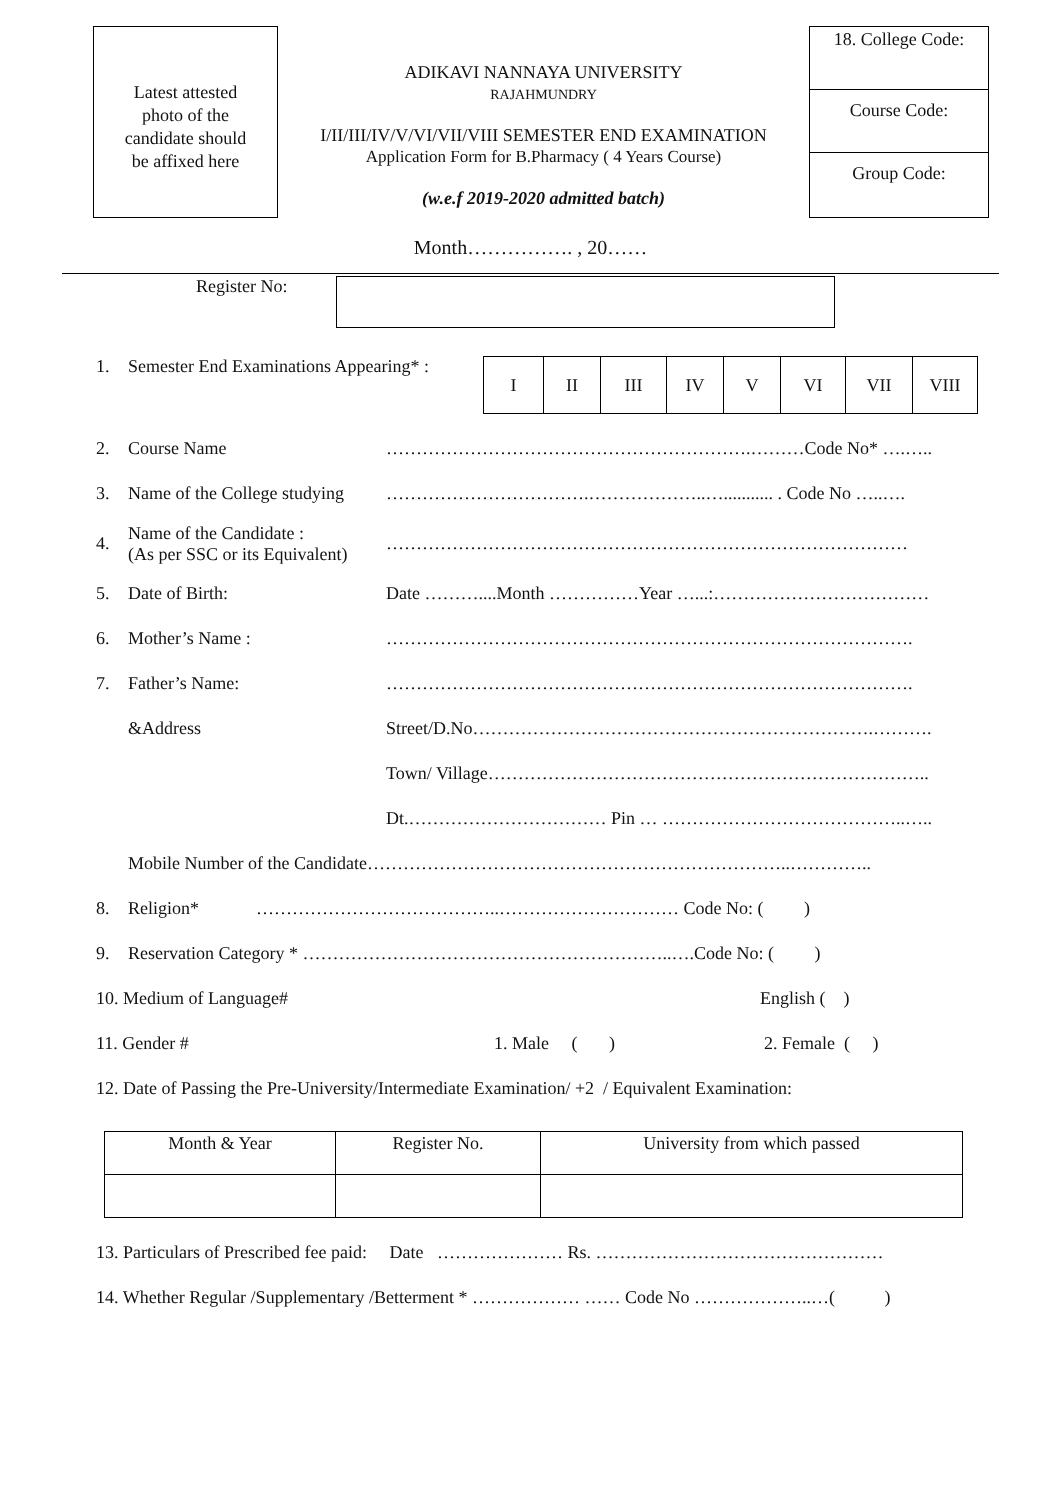Latest attested
photo of the
candidate should
be affixed here
ADIKAVI NANNAYA UNIVERSITY
RAJAHMUNDRY
I/II/III/IV/V/VI/VII/VIII SEMESTER END EXAMINATION
Application Form for B.Pharmacy ( 4 Years Course)
(w.e.f 2019-2020 admitted batch)
18. College Code:
Course Code:
Group Code:
Month……………. , 20……
Register No:
1. Semester End Examinations Appearing* :
| I | II | III | IV | V | VI | VII | VIII |
2. Course Name …………………………………………………….………Code No* ….…..
3. Name of the College studying …………………………….………………..…........... . Code No …..….
4. Name of the Candidate :
(As per SSC or its Equivalent) ……………………………………………………………………………
5. Date of Birth: Date ………....Month ……………Year …...:………………………………
6. Mother’s Name : …………………………………………………………………………….
7. Father’s Name: …………………………………………………………………………….
&Address Street/D.No………………………………………………………….……….
Town/ Village………………………………………………………………..
Dt.…………………………… Pin … …………………………………..…..
Mobile Number of the Candidate……………………………………………………………..…………..
8. Religion* …………………………………..………………………… Code No: ( )
9. Reservation Category * ……………………………………………………..….Code No: ( )
10. Medium of Language# English ( )
11. Gender # 1. Male ( ) 2. Female ( )
12. Date of Passing the Pre-University/Intermediate Examination/ +2 / Equivalent Examination:
| Month & Year | Register No. | University from which passed |
| --- | --- | --- |
13. Particulars of Prescribed fee paid: Date ………………… Rs. …………………………………………
14. Whether Regular /Supplementary /Betterment * ……………… …… Code No ………………..…( )